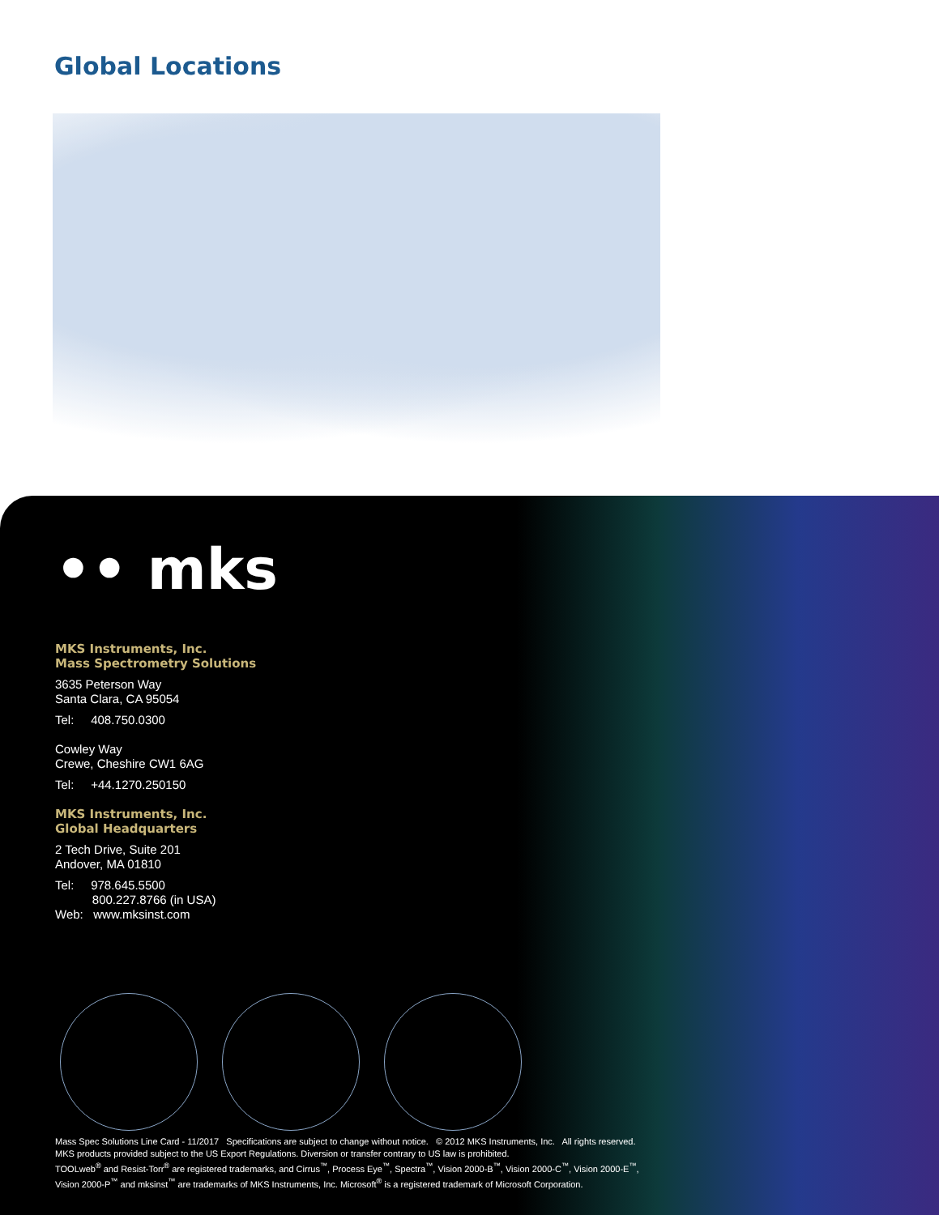Global Locations
•• mks
MKS Instruments, Inc.
Mass Spectrometry Solutions
3635 Peterson Way
Santa Clara, CA 95054
Tel: 408.750.0300
Cowley Way
Crewe, Cheshire CW1 6AG
Tel: +44.1270.250150
MKS Instruments, Inc.
Global Headquarters
2 Tech Drive, Suite 201
Andover, MA 01810
Tel: 978.645.5500
800.227.8766 (in USA)
Web: www.mksinst.com
Mass Spec Solutions Line Card - 11/2017 Specifications are subject to change without notice. © 2012 MKS Instruments, Inc. All rights reserved.
MKS products provided subject to the US Export Regulations. Diversion or transfer contrary to US law is prohibited.
TOOLweb<sup>®</sup> and Resist-Torr<sup>®</sup> are registered trademarks, and Cirrus<sup>™</sup>, Process Eye<sup>™</sup>, Spectra<sup>™</sup>, Vision 2000-B<sup>™</sup>, Vision 2000-C<sup>™</sup>, Vision 2000-E<sup>™</sup>,
Vision 2000-P<sup>™</sup> and mksinst<sup>™</sup> are trademarks of MKS Instruments, Inc. Microsoft<sup>®</sup> is a registered trademark of Microsoft Corporation.